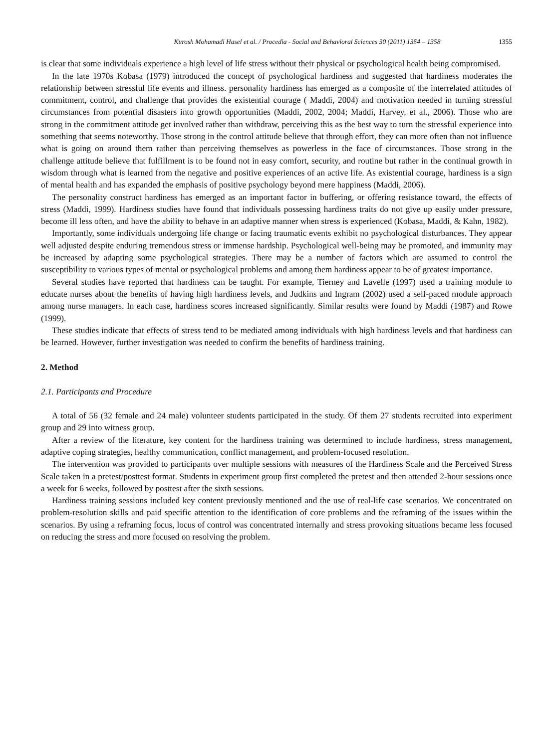Kurosh Mohamadi Hasel et al. / Procedia - Social and Behavioral Sciences 30 (2011) 1354 – 1358 1355
is clear that some individuals experience a high level of life stress without their physical or psychological health being compromised.
In the late 1970s Kobasa (1979) introduced the concept of psychological hardiness and suggested that hardiness moderates the relationship between stressful life events and illness. personality hardiness has emerged as a composite of the interrelated attitudes of commitment, control, and challenge that provides the existential courage ( Maddi, 2004) and motivation needed in turning stressful circumstances from potential disasters into growth opportunities (Maddi, 2002, 2004; Maddi, Harvey, et al., 2006). Those who are strong in the commitment attitude get involved rather than withdraw, perceiving this as the best way to turn the stressful experience into something that seems noteworthy. Those strong in the control attitude believe that through effort, they can more often than not influence what is going on around them rather than perceiving themselves as powerless in the face of circumstances. Those strong in the challenge attitude believe that fulfillment is to be found not in easy comfort, security, and routine but rather in the continual growth in wisdom through what is learned from the negative and positive experiences of an active life. As existential courage, hardiness is a sign of mental health and has expanded the emphasis of positive psychology beyond mere happiness (Maddi, 2006).
The personality construct hardiness has emerged as an important factor in buffering, or offering resistance toward, the effects of stress (Maddi, 1999). Hardiness studies have found that individuals possessing hardiness traits do not give up easily under pressure, become ill less often, and have the ability to behave in an adaptive manner when stress is experienced (Kobasa, Maddi, & Kahn, 1982).
Importantly, some individuals undergoing life change or facing traumatic events exhibit no psychological disturbances. They appear well adjusted despite enduring tremendous stress or immense hardship. Psychological well-being may be promoted, and immunity may be increased by adapting some psychological strategies. There may be a number of factors which are assumed to control the susceptibility to various types of mental or psychological problems and among them hardiness appear to be of greatest importance.
Several studies have reported that hardiness can be taught. For example, Tierney and Lavelle (1997) used a training module to educate nurses about the benefits of having high hardiness levels, and Judkins and Ingram (2002) used a self-paced module approach among nurse managers. In each case, hardiness scores increased significantly. Similar results were found by Maddi (1987) and Rowe (1999).
These studies indicate that effects of stress tend to be mediated among individuals with high hardiness levels and that hardiness can be learned. However, further investigation was needed to confirm the benefits of hardiness training.
2. Method
2.1. Participants and Procedure
A total of 56 (32 female and 24 male) volunteer students participated in the study. Of them 27 students recruited into experiment group and 29 into witness group.
After a review of the literature, key content for the hardiness training was determined to include hardiness, stress management, adaptive coping strategies, healthy communication, conflict management, and problem-focused resolution.
The intervention was provided to participants over multiple sessions with measures of the Hardiness Scale and the Perceived Stress Scale taken in a pretest/posttest format. Students in experiment group first completed the pretest and then attended 2-hour sessions once a week for 6 weeks, followed by posttest after the sixth sessions.
Hardiness training sessions included key content previously mentioned and the use of real-life case scenarios. We concentrated on problem-resolution skills and paid specific attention to the identification of core problems and the reframing of the issues within the scenarios. By using a reframing focus, locus of control was concentrated internally and stress provoking situations became less focused on reducing the stress and more focused on resolving the problem.